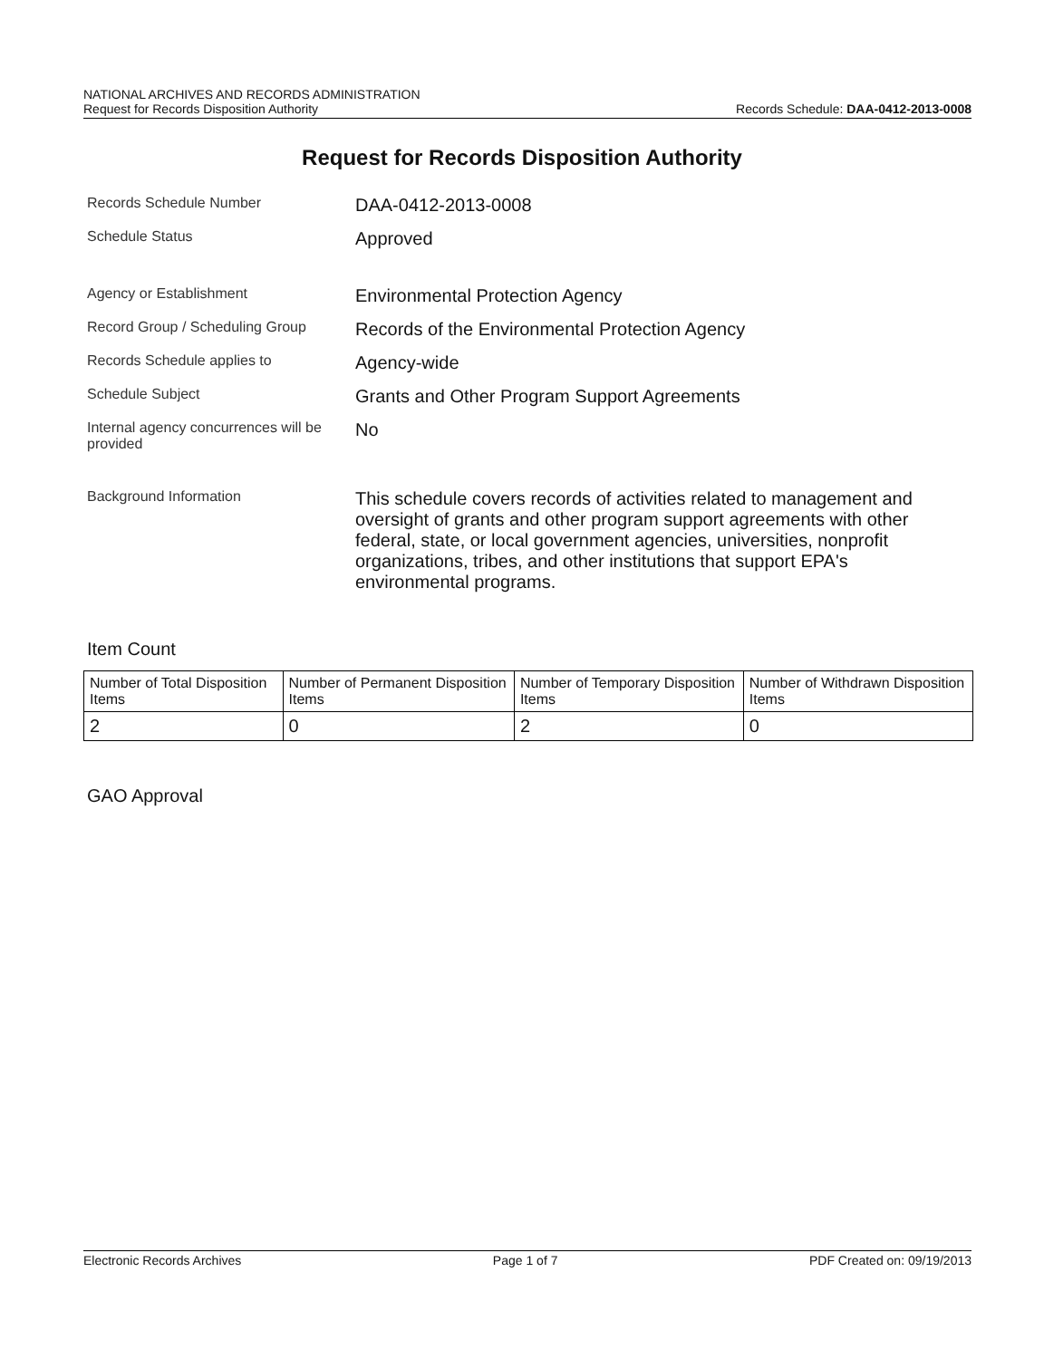NATIONAL ARCHIVES AND RECORDS ADMINISTRATION
Request for Records Disposition Authority
Records Schedule: DAA-0412-2013-0008
Request for Records Disposition Authority
Records Schedule Number
DAA-0412-2013-0008
Schedule Status
Approved
Agency or Establishment
Environmental Protection Agency
Record Group / Scheduling Group
Records of the Environmental Protection Agency
Records Schedule applies to
Agency-wide
Schedule Subject
Grants and Other Program Support Agreements
Internal agency concurrences will be provided
No
Background Information
This schedule covers records of activities related to management and oversight of grants and other program support agreements with other federal, state, or local government agencies, universities, nonprofit organizations, tribes, and other institutions that support EPA's environmental programs.
Item Count
| Number of Total Disposition Items | Number of Permanent Disposition Items | Number of Temporary Disposition Items | Number of Withdrawn Disposition Items |
| --- | --- | --- | --- |
| 2 | 0 | 2 | 0 |
GAO Approval
Electronic Records Archives Page 1 of 7 PDF Created on: 09/19/2013